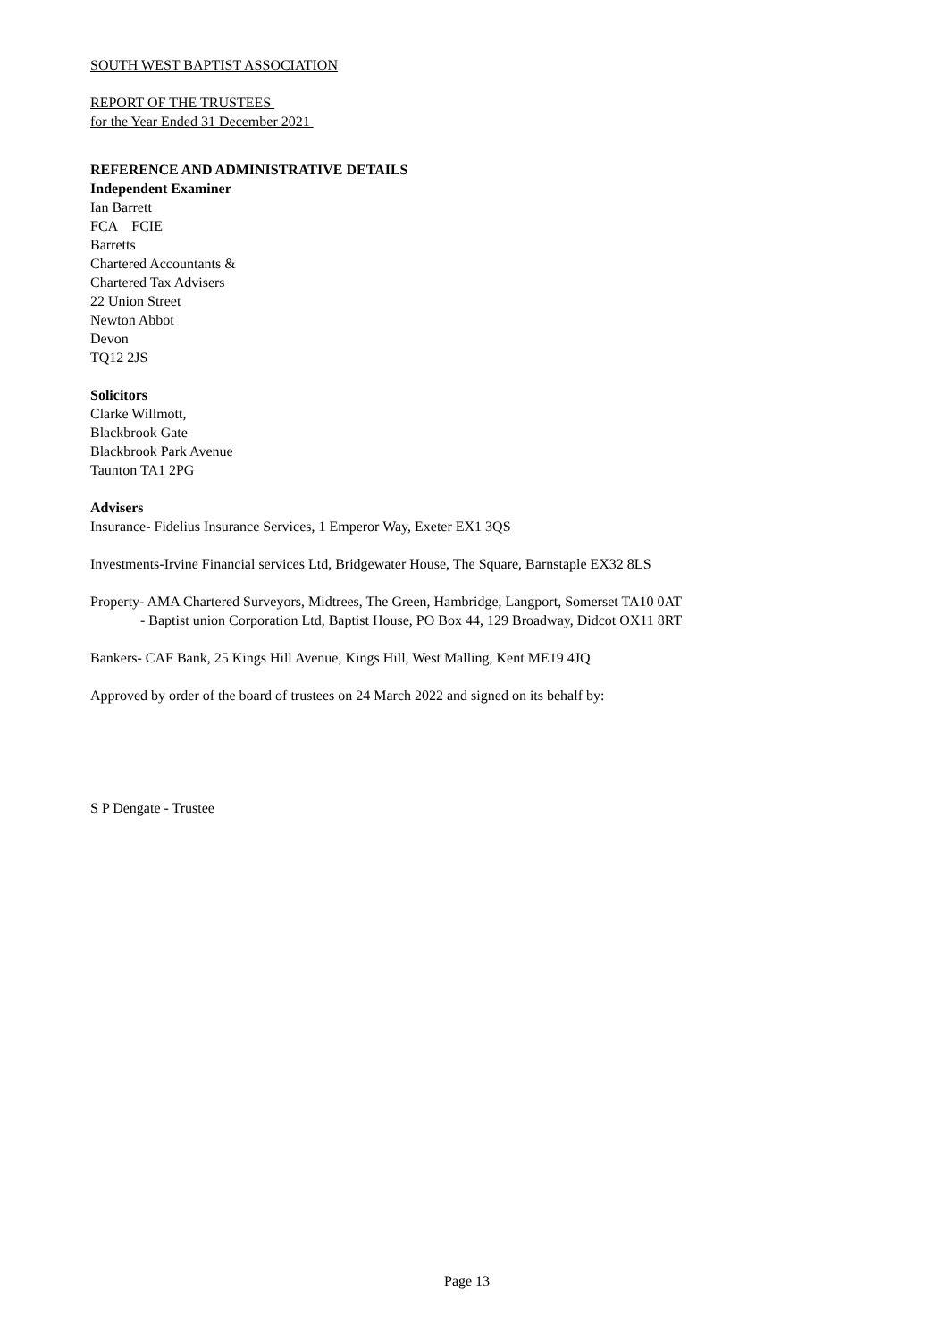SOUTH WEST BAPTIST ASSOCIATION
REPORT OF THE TRUSTEES
for the Year Ended 31 December 2021
REFERENCE AND ADMINISTRATIVE DETAILS
Independent Examiner
Ian Barrett
FCA FCIE
Barretts
Chartered Accountants &
Chartered Tax Advisers
22 Union Street
Newton Abbot
Devon
TQ12 2JS
Solicitors
Clarke Willmott,
Blackbrook Gate
Blackbrook Park Avenue
Taunton TA1 2PG
Advisers
Insurance- Fidelius Insurance Services, 1 Emperor Way, Exeter EX1 3QS
Investments-Irvine Financial services Ltd, Bridgewater House, The Square, Barnstaple EX32 8LS
Property- AMA Chartered Surveyors, Midtrees, The Green, Hambridge, Langport, Somerset TA10 0AT
- Baptist union Corporation Ltd, Baptist House, PO Box 44, 129 Broadway, Didcot OX11 8RT
Bankers- CAF Bank, 25 Kings Hill Avenue, Kings Hill, West Malling, Kent ME19 4JQ
Approved by order of the board of trustees on 24 March 2022 and signed on its behalf by:
S P Dengate - Trustee
Page 13